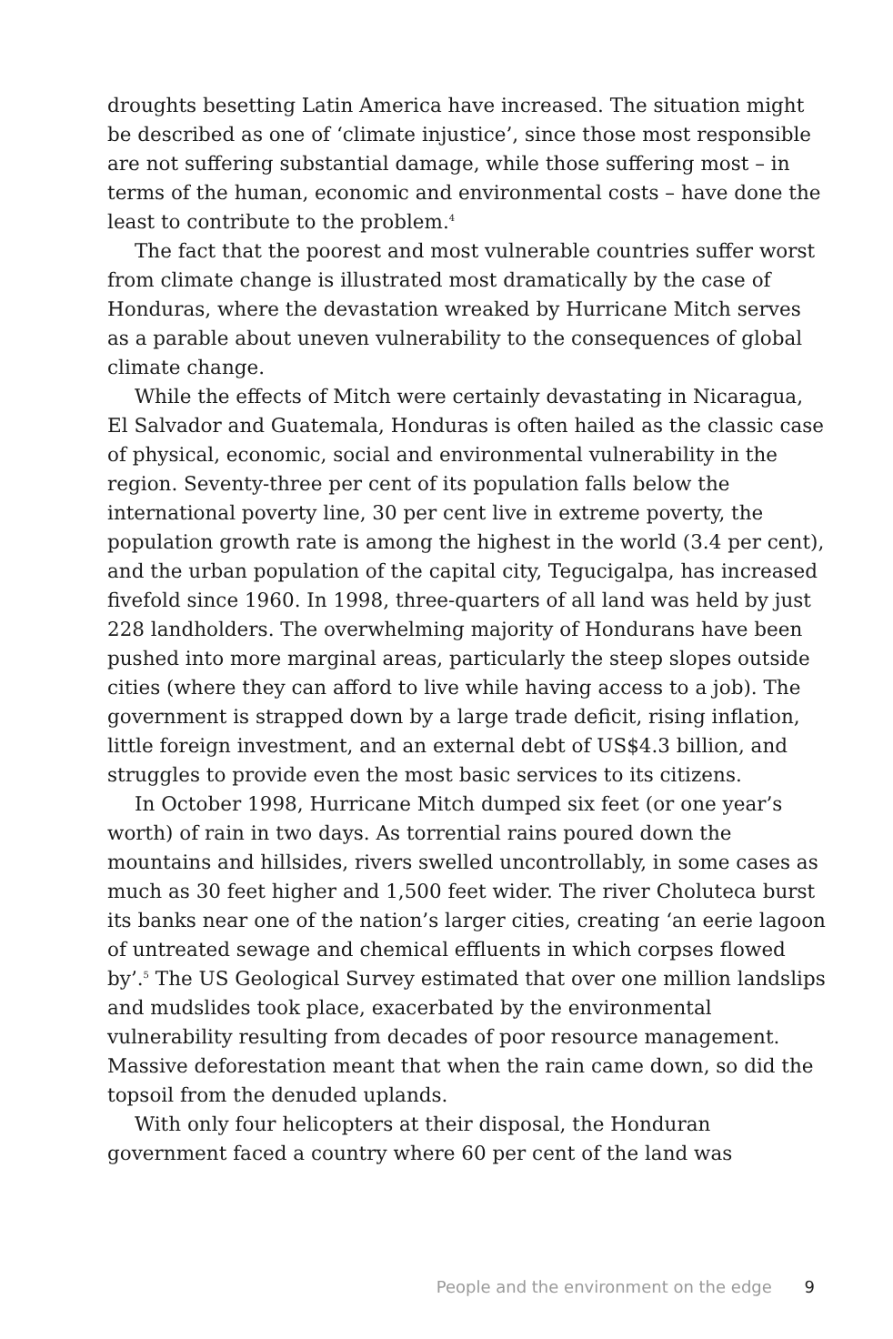droughts besetting Latin America have increased. The situation might be described as one of ‘climate injustice’, since those most responsible are not suffering substantial damage, while those suffering most – in terms of the human, economic and environmental costs – have done the least to contribute to the problem.<sup>4</sup>
The fact that the poorest and most vulnerable countries suffer worst from climate change is illustrated most dramatically by the case of Honduras, where the devastation wreaked by Hurricane Mitch serves as a parable about uneven vulnerability to the consequences of global climate change.
While the effects of Mitch were certainly devastating in Nicaragua, El Salvador and Guatemala, Honduras is often hailed as the classic case of physical, economic, social and environmental vulnerability in the region. Seventy-three per cent of its population falls below the international poverty line, 30 per cent live in extreme poverty, the population growth rate is among the highest in the world (3.4 per cent), and the urban population of the capital city, Tegucigalpa, has increased fivefold since 1960. In 1998, three-quarters of all land was held by just 228 landholders. The overwhelming majority of Hondurans have been pushed into more marginal areas, particularly the steep slopes outside cities (where they can afford to live while having access to a job). The government is strapped down by a large trade deficit, rising inflation, little foreign investment, and an external debt of US$4.3 billion, and struggles to provide even the most basic services to its citizens.
In October 1998, Hurricane Mitch dumped six feet (or one year’s worth) of rain in two days. As torrential rains poured down the mountains and hillsides, rivers swelled uncontrollably, in some cases as much as 30 feet higher and 1,500 feet wider. The river Choluteca burst its banks near one of the nation’s larger cities, creating ‘an eerie lagoon of untreated sewage and chemical effluents in which corpses flowed by’.<sup>5</sup> The US Geological Survey estimated that over one million landslips and mudslides took place, exacerbated by the environmental vulnerability resulting from decades of poor resource management. Massive deforestation meant that when the rain came down, so did the topsoil from the denuded uplands.
With only four helicopters at their disposal, the Honduran government faced a country where 60 per cent of the land was
People and the environment on the edge 9